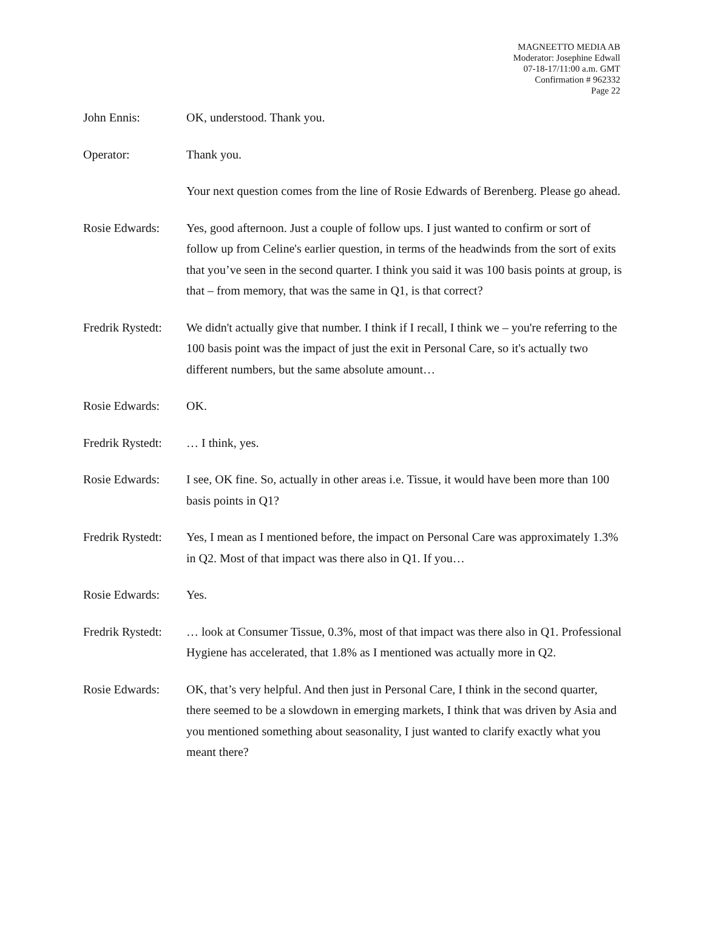MAGNEETTO MEDIA AB
Moderator: Josephine Edwall
07-18-17/11:00 a.m. GMT
Confirmation # 962332
Page 22
John Ennis: OK, understood. Thank you.
Operator: Thank you.
Your next question comes from the line of Rosie Edwards of Berenberg. Please go ahead.
Rosie Edwards: Yes, good afternoon. Just a couple of follow ups. I just wanted to confirm or sort of follow up from Celine's earlier question, in terms of the headwinds from the sort of exits that you’ve seen in the second quarter. I think you said it was 100 basis points at group, is that – from memory, that was the same in Q1, is that correct?
Fredrik Rystedt:
We didn't actually give that number. I think if I recall, I think we – you're referring to the 100 basis point was the impact of just the exit in Personal Care, so it's actually two different numbers, but the same absolute amount…
Rosie Edwards: OK.
Fredrik Rystedt:
… I think, yes.
Rosie Edwards: I see, OK fine. So, actually in other areas i.e. Tissue, it would have been more than 100 basis points in Q1?
Fredrik Rystedt:
Yes, I mean as I mentioned before, the impact on Personal Care was approximately 1.3% in Q2. Most of that impact was there also in Q1. If you…
Rosie Edwards: Yes.
Fredrik Rystedt:
… look at Consumer Tissue, 0.3%, most of that impact was there also in Q1. Professional Hygiene has accelerated, that 1.8% as I mentioned was actually more in Q2.
Rosie Edwards: OK, that’s very helpful. And then just in Personal Care, I think in the second quarter, there seemed to be a slowdown in emerging markets, I think that was driven by Asia and you mentioned something about seasonality, I just wanted to clarify exactly what you meant there?